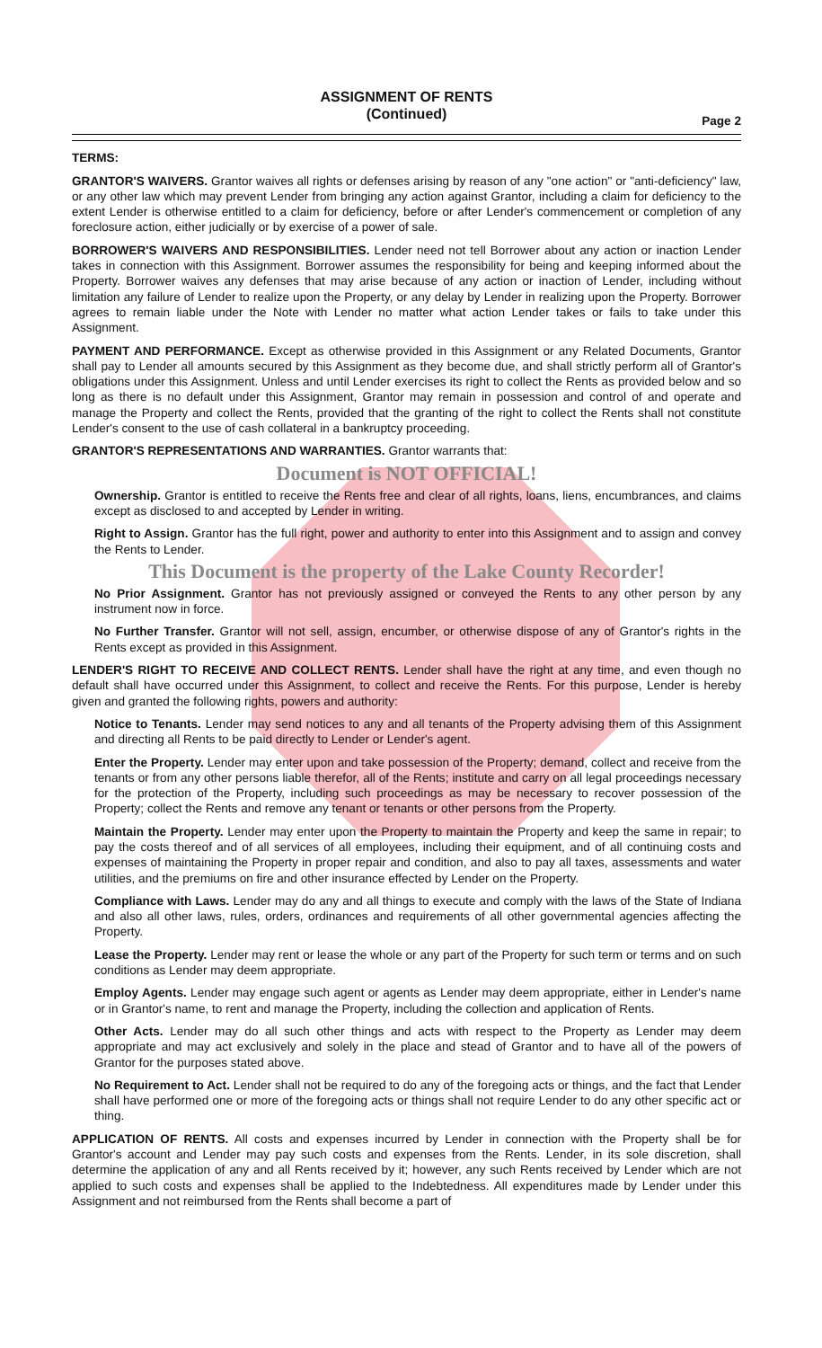ASSIGNMENT OF RENTS
(Continued)
Page 2
TERMS:
GRANTOR'S WAIVERS. Grantor waives all rights or defenses arising by reason of any "one action" or "anti-deficiency" law, or any other law which may prevent Lender from bringing any action against Grantor, including a claim for deficiency to the extent Lender is otherwise entitled to a claim for deficiency, before or after Lender's commencement or completion of any foreclosure action, either judicially or by exercise of a power of sale.
BORROWER'S WAIVERS AND RESPONSIBILITIES. Lender need not tell Borrower about any action or inaction Lender takes in connection with this Assignment. Borrower assumes the responsibility for being and keeping informed about the Property. Borrower waives any defenses that may arise because of any action or inaction of Lender, including without limitation any failure of Lender to realize upon the Property, or any delay by Lender in realizing upon the Property. Borrower agrees to remain liable under the Note with Lender no matter what action Lender takes or fails to take under this Assignment.
PAYMENT AND PERFORMANCE. Except as otherwise provided in this Assignment or any Related Documents, Grantor shall pay to Lender all amounts secured by this Assignment as they become due, and shall strictly perform all of Grantor's obligations under this Assignment. Unless and until Lender exercises its right to collect the Rents as provided below and so long as there is no default under this Assignment, Grantor may remain in possession and control of and operate and manage the Property and collect the Rents, provided that the granting of the right to collect the Rents shall not constitute Lender's consent to the use of cash collateral in a bankruptcy proceeding.
GRANTOR'S REPRESENTATIONS AND WARRANTIES. Grantor warrants that:
Document is NOT OFFICIAL!
Ownership. Grantor is entitled to receive the Rents free and clear of all rights, loans, liens, encumbrances, and claims except as disclosed to and accepted by Lender in writing.
Right to Assign. Grantor has the full right, power and authority to enter into this Assignment and to assign and convey the Rents to Lender.
This Document is the property of the Lake County Recorder!
No Prior Assignment. Grantor has not previously assigned or conveyed the Rents to any other person by any instrument now in force.
No Further Transfer. Grantor will not sell, assign, encumber, or otherwise dispose of any of Grantor's rights in the Rents except as provided in this Assignment.
LENDER'S RIGHT TO RECEIVE AND COLLECT RENTS. Lender shall have the right at any time, and even though no default shall have occurred under this Assignment, to collect and receive the Rents. For this purpose, Lender is hereby given and granted the following rights, powers and authority:
Notice to Tenants. Lender may send notices to any and all tenants of the Property advising them of this Assignment and directing all Rents to be paid directly to Lender or Lender's agent.
Enter the Property. Lender may enter upon and take possession of the Property; demand, collect and receive from the tenants or from any other persons liable therefor, all of the Rents; institute and carry on all legal proceedings necessary for the protection of the Property, including such proceedings as may be necessary to recover possession of the Property; collect the Rents and remove any tenant or tenants or other persons from the Property.
Maintain the Property. Lender may enter upon the Property to maintain the Property and keep the same in repair; to pay the costs thereof and of all services of all employees, including their equipment, and of all continuing costs and expenses of maintaining the Property in proper repair and condition, and also to pay all taxes, assessments and water utilities, and the premiums on fire and other insurance effected by Lender on the Property.
Compliance with Laws. Lender may do any and all things to execute and comply with the laws of the State of Indiana and also all other laws, rules, orders, ordinances and requirements of all other governmental agencies affecting the Property.
Lease the Property. Lender may rent or lease the whole or any part of the Property for such term or terms and on such conditions as Lender may deem appropriate.
Employ Agents. Lender may engage such agent or agents as Lender may deem appropriate, either in Lender's name or in Grantor's name, to rent and manage the Property, including the collection and application of Rents.
Other Acts. Lender may do all such other things and acts with respect to the Property as Lender may deem appropriate and may act exclusively and solely in the place and stead of Grantor and to have all of the powers of Grantor for the purposes stated above.
No Requirement to Act. Lender shall not be required to do any of the foregoing acts or things, and the fact that Lender shall have performed one or more of the foregoing acts or things shall not require Lender to do any other specific act or thing.
APPLICATION OF RENTS. All costs and expenses incurred by Lender in connection with the Property shall be for Grantor's account and Lender may pay such costs and expenses from the Rents. Lender, in its sole discretion, shall determine the application of any and all Rents received by it; however, any such Rents received by Lender which are not applied to such costs and expenses shall be applied to the Indebtedness. All expenditures made by Lender under this Assignment and not reimbursed from the Rents shall become a part of